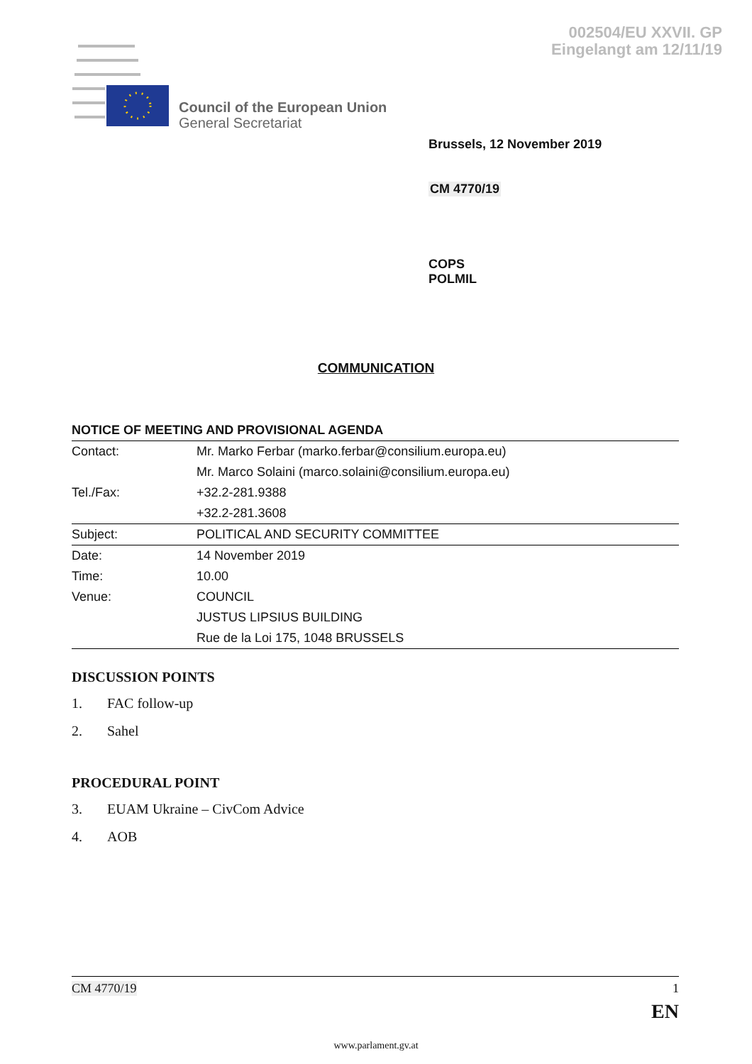002504/EU XXVII. GP
Eingelangt am 12/11/19
Council of the European Union
General Secretariat
Brussels, 12 November 2019
CM 4770/19
COPS
POLMIL
COMMUNICATION
NOTICE OF MEETING AND PROVISIONAL AGENDA
| Contact: | Mr. Marko Ferbar (marko.ferbar@consilium.europa.eu) |
| | Mr. Marco Solaini (marco.solaini@consilium.europa.eu) |
| Tel./Fax: | +32.2-281.9388 |
| | +32.2-281.3608 |
| Subject: | POLITICAL AND SECURITY COMMITTEE |
| Date: | 14 November 2019 |
| Time: | 10.00 |
| Venue: | COUNCIL |
| | JUSTUS LIPSIUS BUILDING |
| | Rue de la Loi 175, 1048 BRUSSELS |
DISCUSSION POINTS
1. FAC follow-up
2. Sahel
PROCEDURAL POINT
3. EUAM Ukraine – CivCom Advice
4. AOB
CM 4770/19 1
EN
www.parlament.gv.at